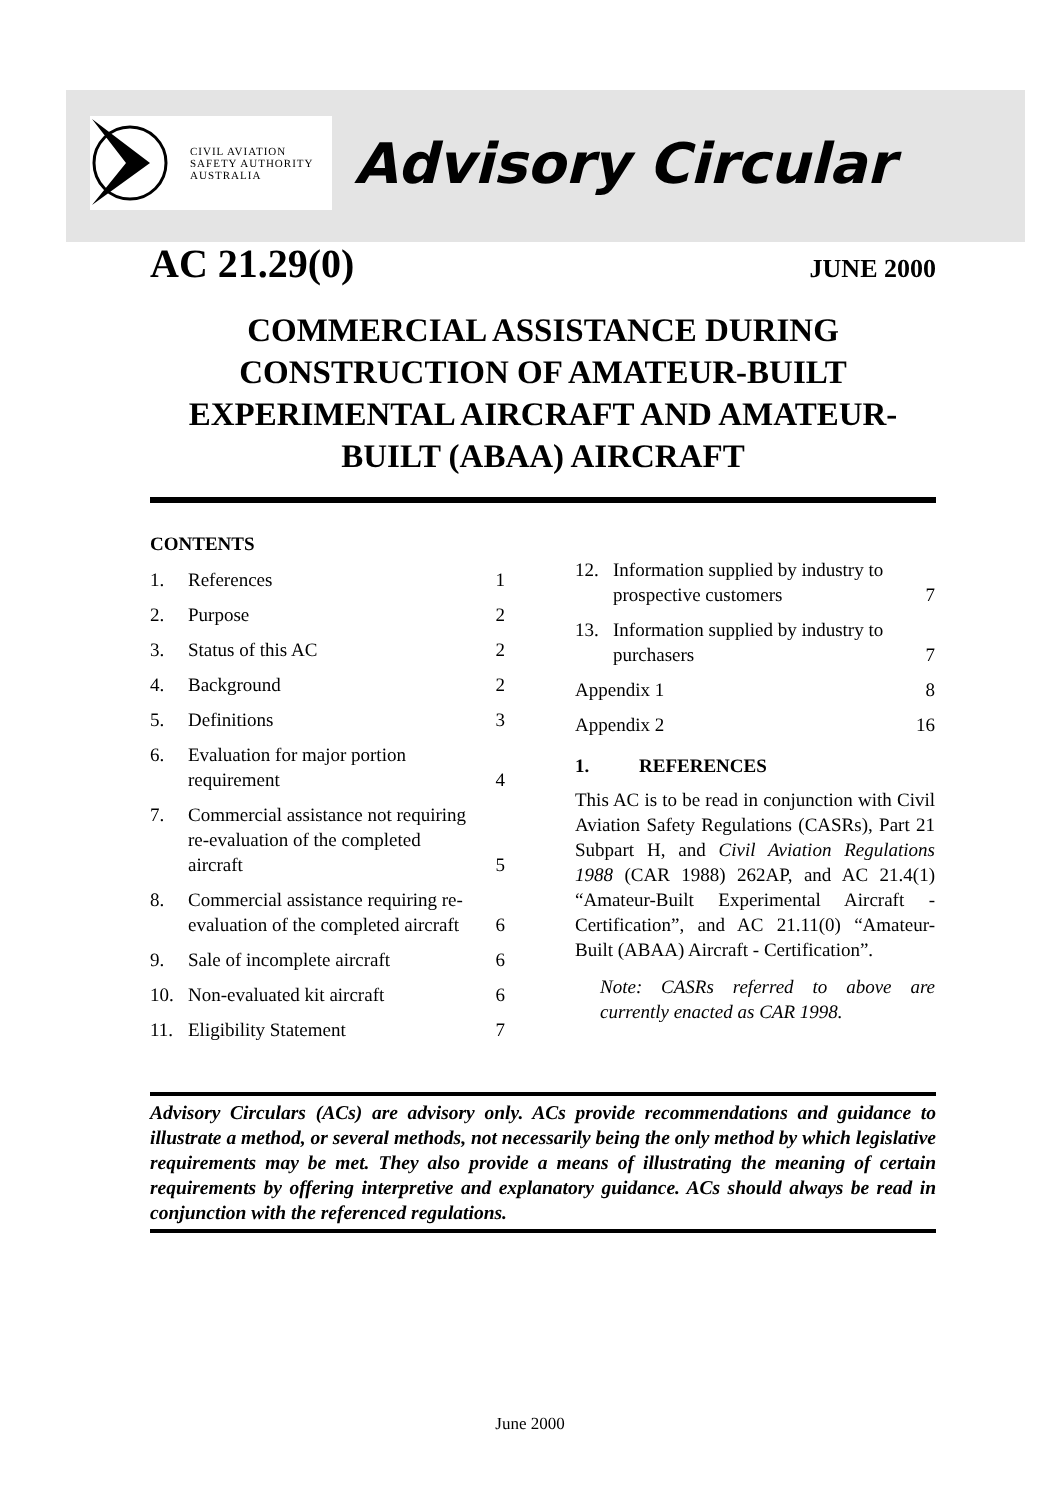CIVIL AVIATION
SAFETY AUTHORITY
AUSTRALIA
Advisory Circular
AC 21.29(0) JUNE 2000
COMMERCIAL ASSISTANCE DURING CONSTRUCTION OF AMATEUR-BUILT EXPERIMENTAL AIRCRAFT AND AMATEUR-BUILT (ABAA) AIRCRAFT
CONTENTS
1. References 1
2. Purpose 2
3. Status of this AC 2
4. Background 2
5. Definitions 3
6. Evaluation for major portion requirement 4
7. Commercial assistance not requiring re-evaluation of the completed aircraft 5
8. Commercial assistance requiring re-evaluation of the completed aircraft 6
9. Sale of incomplete aircraft 6
10. Non-evaluated kit aircraft 6
11. Eligibility Statement 7
12. Information supplied by industry to prospective customers 7
13. Information supplied by industry to purchasers 7
Appendix 1 8
Appendix 2 16
1. REFERENCES
This AC is to be read in conjunction with Civil Aviation Safety Regulations (CASRs), Part 21 Subpart H, and Civil Aviation Regulations 1988 (CAR 1988) 262AP, and AC 21.4(1) “Amateur-Built Experimental Aircraft - Certification”, and AC 21.11(0) “Amateur-Built (ABAA) Aircraft - Certification”.
Note: CASRs referred to above are currently enacted as CAR 1998.
Advisory Circulars (ACs) are advisory only. ACs provide recommendations and guidance to illustrate a method, or several methods, not necessarily being the only method by which legislative requirements may be met. They also provide a means of illustrating the meaning of certain requirements by offering interpretive and explanatory guidance. ACs should always be read in conjunction with the referenced regulations.
June 2000